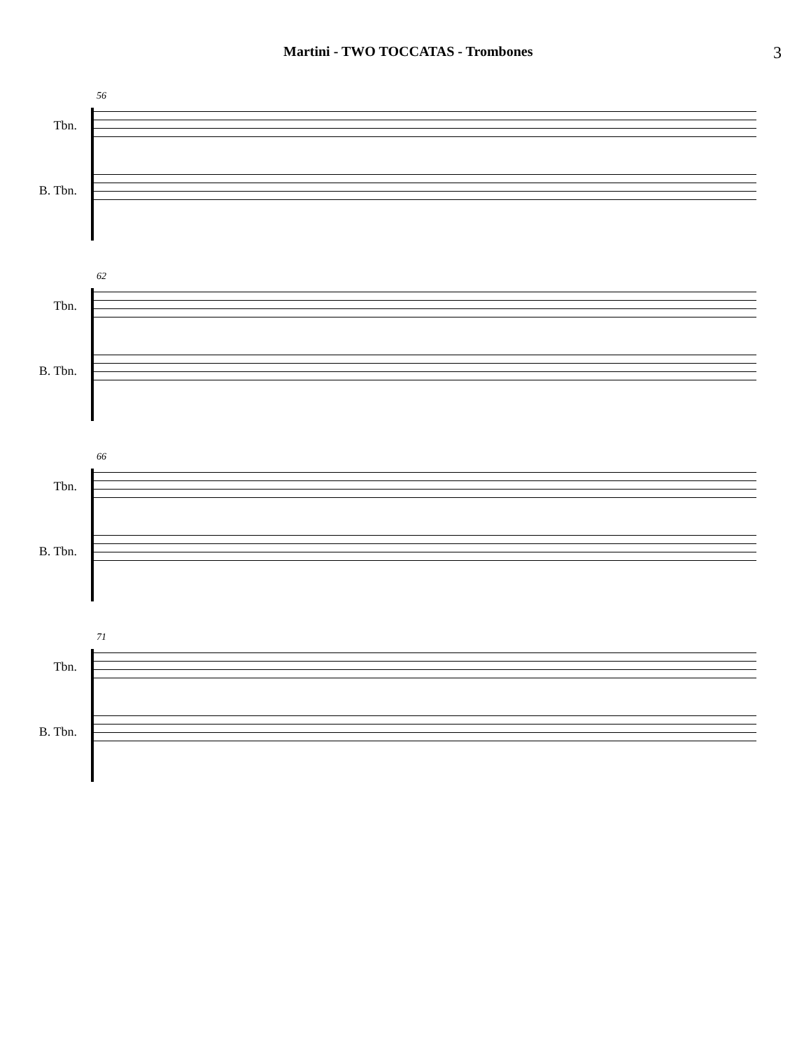Martini - TWO TOCCATAS - Trombones
3
56
Tbn.
B. Tbn.
62
Tbn.
B. Tbn.
66
Tbn.
B. Tbn.
71
Tbn.
B. Tbn.